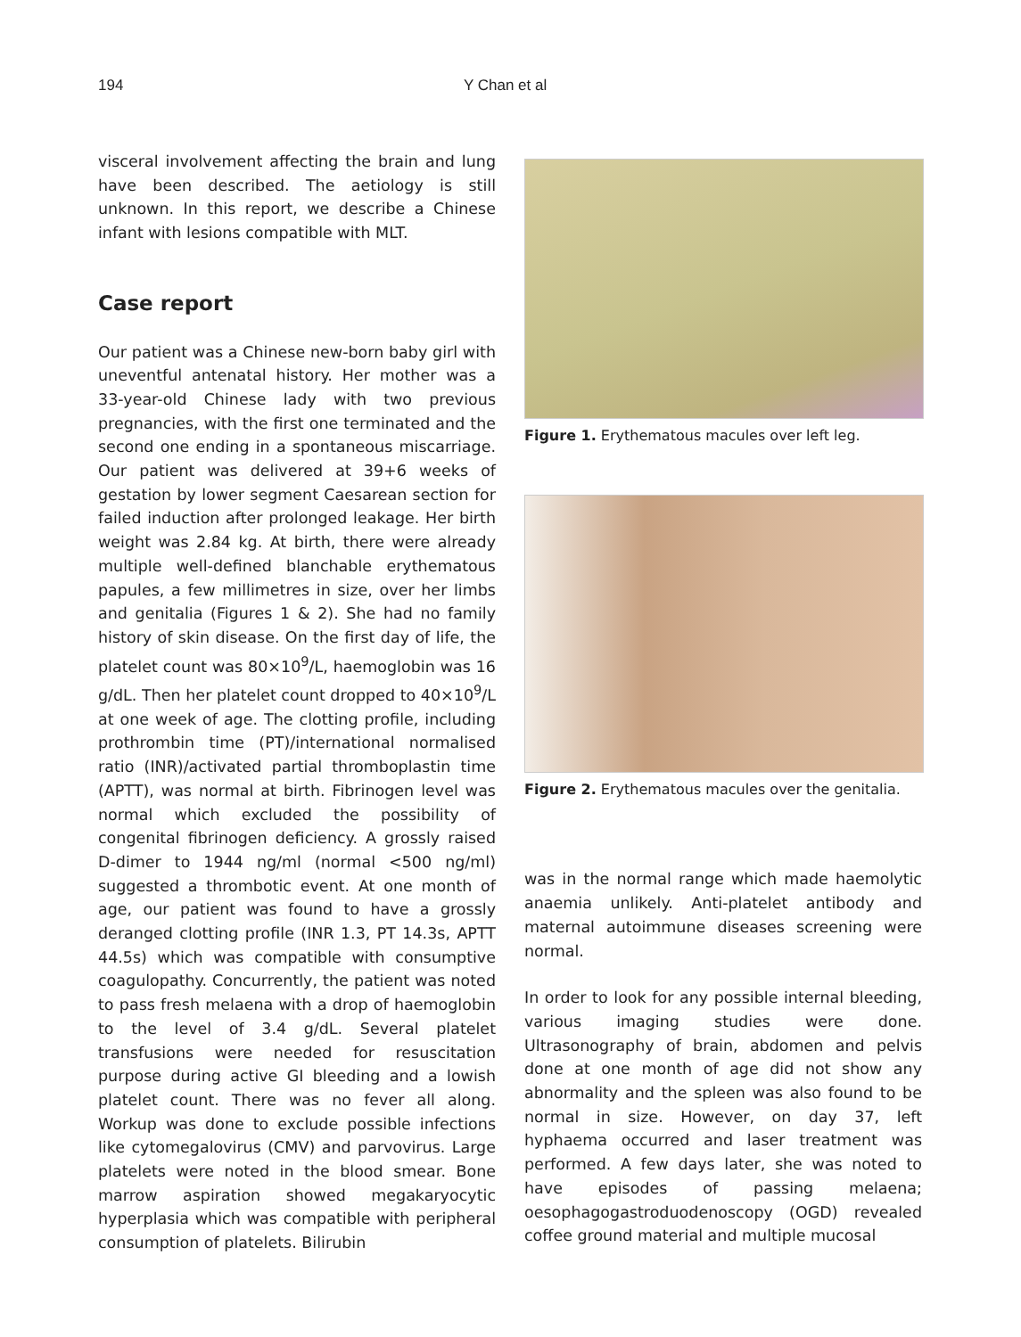194 Y Chan et al
visceral involvement affecting the brain and lung have been described. The aetiology is still unknown. In this report, we describe a Chinese infant with lesions compatible with MLT.
Case report
Our patient was a Chinese new-born baby girl with uneventful antenatal history. Her mother was a 33-year-old Chinese lady with two previous pregnancies, with the first one terminated and the second one ending in a spontaneous miscarriage. Our patient was delivered at 39+6 weeks of gestation by lower segment Caesarean section for failed induction after prolonged leakage. Her birth weight was 2.84 kg. At birth, there were already multiple well-defined blanchable erythematous papules, a few millimetres in size, over her limbs and genitalia (Figures 1 & 2). She had no family history of skin disease. On the first day of life, the platelet count was 80×10<sup>9</sup>/L, haemoglobin was 16 g/dL. Then her platelet count dropped to 40×10<sup>9</sup>/L at one week of age. The clotting profile, including prothrombin time (PT)/international normalised ratio (INR)/activated partial thromboplastin time (APTT), was normal at birth. Fibrinogen level was normal which excluded the possibility of congenital fibrinogen deficiency. A grossly raised D-dimer to 1944 ng/ml (normal <500 ng/ml) suggested a thrombotic event. At one month of age, our patient was found to have a grossly deranged clotting profile (INR 1.3, PT 14.3s, APTT 44.5s) which was compatible with consumptive coagulopathy. Concurrently, the patient was noted to pass fresh melaena with a drop of haemoglobin to the level of 3.4 g/dL. Several platelet transfusions were needed for resuscitation purpose during active GI bleeding and a lowish platelet count. There was no fever all along. Workup was done to exclude possible infections like cytomegalovirus (CMV) and parvovirus. Large platelets were noted in the blood smear. Bone marrow aspiration showed megakaryocytic hyperplasia which was compatible with peripheral consumption of platelets. Bilirubin
Figure 1. Erythematous macules over left leg.
Figure 2. Erythematous macules over the genitalia.
was in the normal range which made haemolytic anaemia unlikely. Anti-platelet antibody and maternal autoimmune diseases screening were normal.
In order to look for any possible internal bleeding, various imaging studies were done. Ultrasonography of brain, abdomen and pelvis done at one month of age did not show any abnormality and the spleen was also found to be normal in size. However, on day 37, left hyphaema occurred and laser treatment was performed. A few days later, she was noted to have episodes of passing melaena; oesophagogastroduodenoscopy (OGD) revealed coffee ground material and multiple mucosal